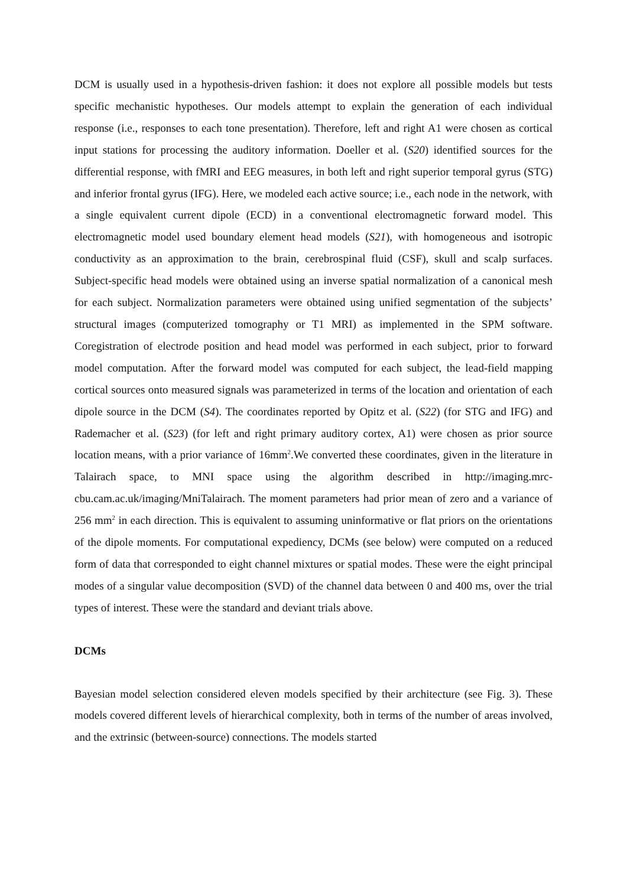DCM is usually used in a hypothesis-driven fashion: it does not explore all possible models but tests specific mechanistic hypotheses. Our models attempt to explain the generation of each individual response (i.e., responses to each tone presentation). Therefore, left and right A1 were chosen as cortical input stations for processing the auditory information. Doeller et al. (S20) identified sources for the differential response, with fMRI and EEG measures, in both left and right superior temporal gyrus (STG) and inferior frontal gyrus (IFG). Here, we modeled each active source; i.e., each node in the network, with a single equivalent current dipole (ECD) in a conventional electromagnetic forward model. This electromagnetic model used boundary element head models (S21), with homogeneous and isotropic conductivity as an approximation to the brain, cerebrospinal fluid (CSF), skull and scalp surfaces. Subject-specific head models were obtained using an inverse spatial normalization of a canonical mesh for each subject. Normalization parameters were obtained using unified segmentation of the subjects’ structural images (computerized tomography or T1 MRI) as implemented in the SPM software. Coregistration of electrode position and head model was performed in each subject, prior to forward model computation. After the forward model was computed for each subject, the lead-field mapping cortical sources onto measured signals was parameterized in terms of the location and orientation of each dipole source in the DCM (S4). The coordinates reported by Opitz et al. (S22) (for STG and IFG) and Rademacher et al. (S23) (for left and right primary auditory cortex, A1) were chosen as prior source location means, with a prior variance of 16mm<sup>2</sup>.We converted these coordinates, given in the literature in Talairach space, to MNI space using the algorithm described in http://imaging.mrc-cbu.cam.ac.uk/imaging/MniTalairach. The moment parameters had prior mean of zero and a variance of 256 mm<sup>2</sup> in each direction. This is equivalent to assuming uninformative or flat priors on the orientations of the dipole moments. For computational expediency, DCMs (see below) were computed on a reduced form of data that corresponded to eight channel mixtures or spatial modes. These were the eight principal modes of a singular value decomposition (SVD) of the channel data between 0 and 400 ms, over the trial types of interest. These were the standard and deviant trials above.
DCMs
Bayesian model selection considered eleven models specified by their architecture (see Fig. 3). These models covered different levels of hierarchical complexity, both in terms of the number of areas involved, and the extrinsic (between-source) connections. The models started